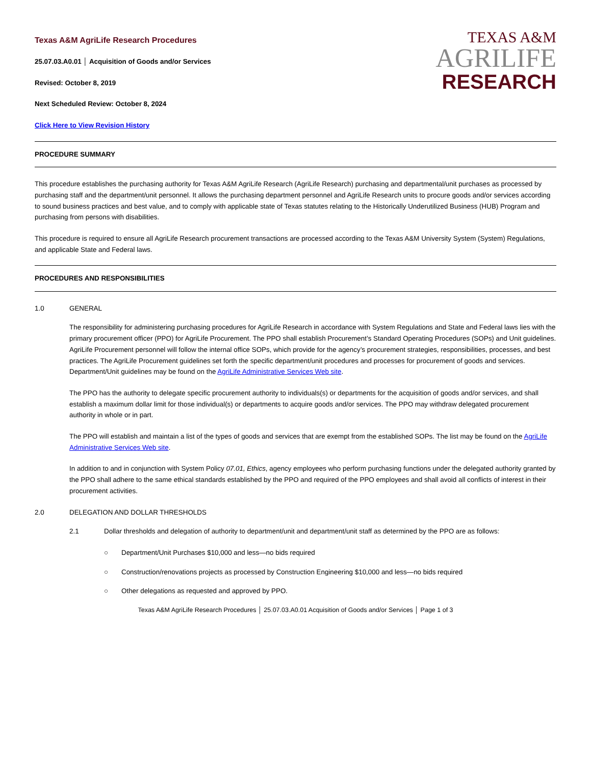Texas A&M AgriLife Research Procedures
25.07.03.A0.01 │ Acquisition of Goods and/or Services
Revised: October 8, 2019
Next Scheduled Review: October 8, 2024
Click Here to View Revision History
TEXAS A&M
AGRILIFE
RESEARCH
PROCEDURE SUMMARY
This procedure establishes the purchasing authority for Texas A&M AgriLife Research (AgriLife Research) purchasing and departmental/unit purchases as processed by purchasing staff and the department/unit personnel. It allows the purchasing department personnel and AgriLife Research units to procure goods and/or services according to sound business practices and best value, and to comply with applicable state of Texas statutes relating to the Historically Underutilized Business (HUB) Program and purchasing from persons with disabilities.
This procedure is required to ensure all AgriLife Research procurement transactions are processed according to the Texas A&M University System (System) Regulations, and applicable State and Federal laws.
PROCEDURES AND RESPONSIBILITIES
1.0 GENERAL
The responsibility for administering purchasing procedures for AgriLife Research in accordance with System Regulations and State and Federal laws lies with the primary procurement officer (PPO) for AgriLife Procurement. The PPO shall establish Procurement’s Standard Operating Procedures (SOPs) and Unit guidelines. AgriLife Procurement personnel will follow the internal office SOPs, which provide for the agency’s procurement strategies, responsibilities, processes, and best practices. The AgriLife Procurement guidelines set forth the specific department/unit procedures and processes for procurement of goods and services. Department/Unit guidelines may be found on the AgriLife Administrative Services Web site.
The PPO has the authority to delegate specific procurement authority to individuals(s) or departments for the acquisition of goods and/or services, and shall establish a maximum dollar limit for those individual(s) or departments to acquire goods and/or services. The PPO may withdraw delegated procurement authority in whole or in part.
The PPO will establish and maintain a list of the types of goods and services that are exempt from the established SOPs. The list may be found on the AgriLife Administrative Services Web site.
In addition to and in conjunction with System Policy 07.01, Ethics, agency employees who perform purchasing functions under the delegated authority granted by the PPO shall adhere to the same ethical standards established by the PPO and required of the PPO employees and shall avoid all conflicts of interest in their procurement activities.
2.0 DELEGATION AND DOLLAR THRESHOLDS
2.1 Dollar thresholds and delegation of authority to department/unit and department/unit staff as determined by the PPO are as follows:
○ Department/Unit Purchases $10,000 and less—no bids required
○ Construction/renovations projects as processed by Construction Engineering $10,000 and less—no bids required
○ Other delegations as requested and approved by PPO.
Texas A&M AgriLife Research Procedures │ 25.07.03.A0.01 Acquisition of Goods and/or Services │ Page 1 of 3